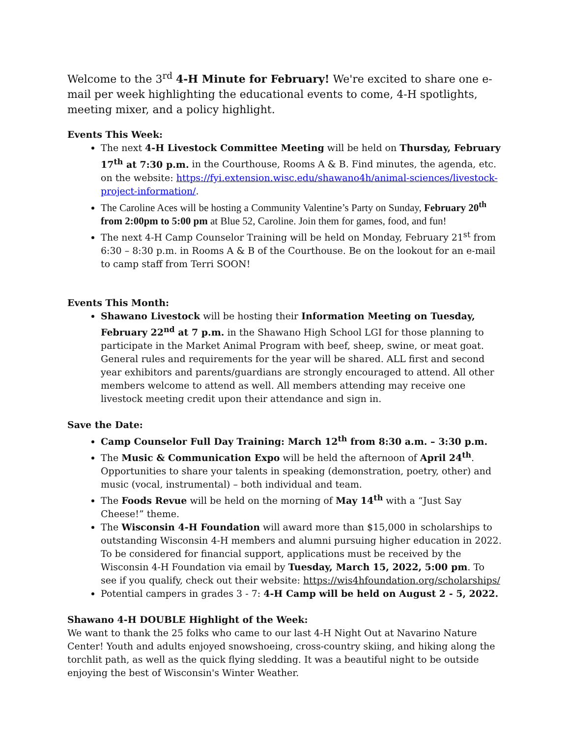Welcome to the 3<sup>rd</sup> 4-H Minute for February! We're excited to share one e-mail per week highlighting the educational events to come, 4-H spotlights, meeting mixer, and a policy highlight.
Events This Week:
The next 4-H Livestock Committee Meeting will be held on Thursday, February 17<sup>th</sup> at 7:30 p.m. in the Courthouse, Rooms A & B. Find minutes, the agenda, etc. on the website: https://fyi.extension.wisc.edu/shawano4h/animal-sciences/livestock-project-information/.
The Caroline Aces will be hosting a Community Valentine’s Party on Sunday, February 20<sup>th</sup> from 2:00pm to 5:00 pm at Blue 52, Caroline. Join them for games, food, and fun!
The next 4-H Camp Counselor Training will be held on Monday, February 21<sup>st</sup> from 6:30 – 8:30 p.m. in Rooms A & B of the Courthouse. Be on the lookout for an e-mail to camp staff from Terri SOON!
Events This Month:
Shawano Livestock will be hosting their Information Meeting on Tuesday, February 22<sup>nd</sup> at 7 p.m. in the Shawano High School LGI for those planning to participate in the Market Animal Program with beef, sheep, swine, or meat goat. General rules and requirements for the year will be shared. ALL first and second year exhibitors and parents/guardians are strongly encouraged to attend. All other members welcome to attend as well. All members attending may receive one livestock meeting credit upon their attendance and sign in.
Save the Date:
Camp Counselor Full Day Training: March 12<sup>th</sup> from 8:30 a.m. – 3:30 p.m.
The Music & Communication Expo will be held the afternoon of April 24<sup>th</sup>. Opportunities to share your talents in speaking (demonstration, poetry, other) and music (vocal, instrumental) – both individual and team.
The Foods Revue will be held on the morning of May 14<sup>th</sup> with a “Just Say Cheese!” theme.
The Wisconsin 4-H Foundation will award more than $15,000 in scholarships to outstanding Wisconsin 4-H members and alumni pursuing higher education in 2022. To be considered for financial support, applications must be received by the Wisconsin 4-H Foundation via email by Tuesday, March 15, 2022, 5:00 pm. To see if you qualify, check out their website: https://wis4hfoundation.org/scholarships/
Potential campers in grades 3 - 7: 4-H Camp will be held on August 2 - 5, 2022.
Shawano 4-H DOUBLE Highlight of the Week:
We want to thank the 25 folks who came to our last 4-H Night Out at Navarino Nature Center! Youth and adults enjoyed snowshoeing, cross-country skiing, and hiking along the torchlit path, as well as the quick flying sledding. It was a beautiful night to be outside enjoying the best of Wisconsin's Winter Weather.